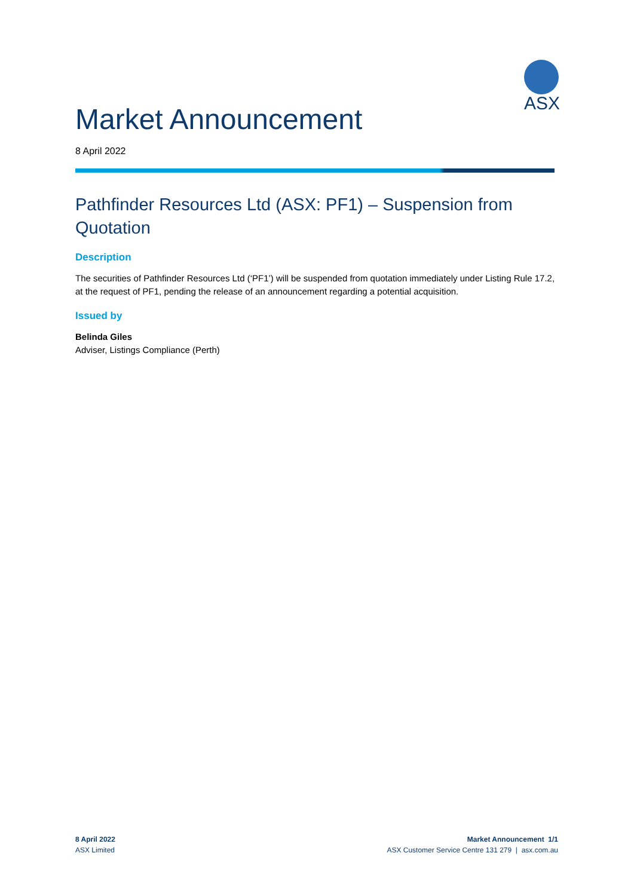ASX
Market Announcement
8 April 2022
Pathfinder Resources Ltd (ASX: PF1) – Suspension from Quotation
Description
The securities of Pathfinder Resources Ltd (‘PF1’) will be suspended from quotation immediately under Listing Rule 17.2, at the request of PF1, pending the release of an announcement regarding a potential acquisition.
Issued by
Belinda Giles
Adviser, Listings Compliance (Perth)
8 April 2022
ASX Limited
Market Announcement 1/1
ASX Customer Service Centre 131 279 | asx.com.au